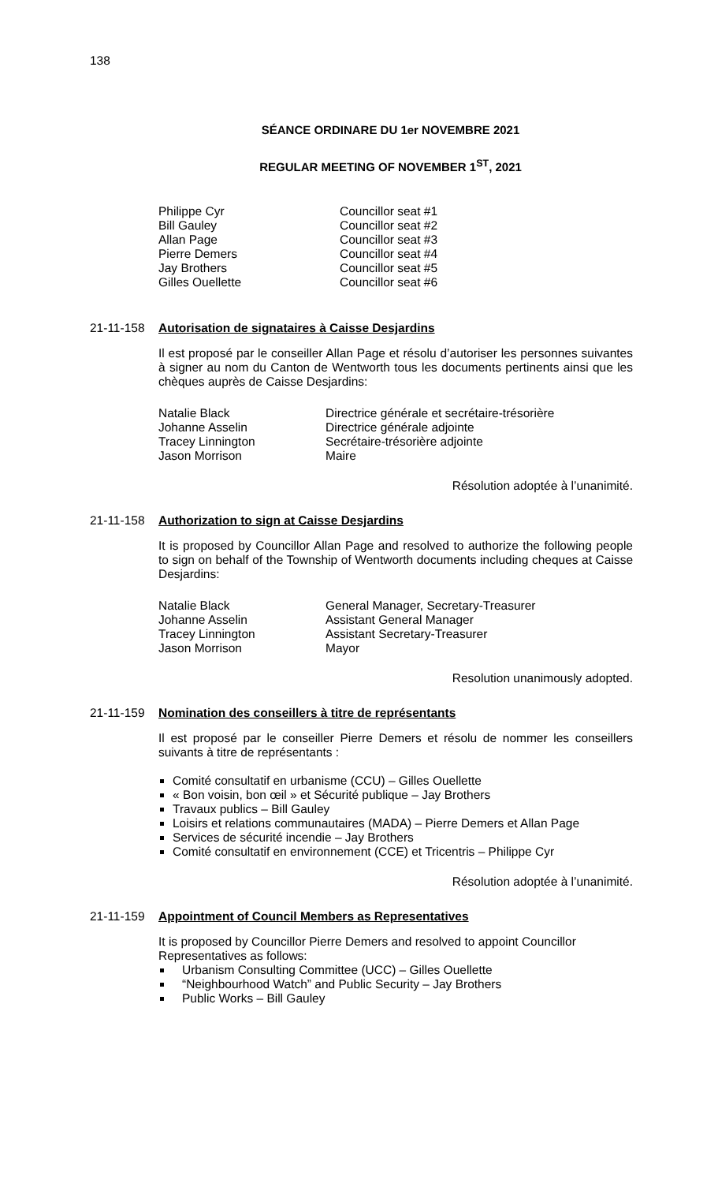138
SÉANCE ORDINARE DU 1er NOVEMBRE 2021
REGULAR MEETING OF NOVEMBER 1<sup>ST</sup>, 2021
Philippe Cyr
Councillor seat #1
Bill Gauley
Councillor seat #2
Allan Page
Councillor seat #3
Pierre Demers
Councillor seat #4
Jay Brothers
Councillor seat #5
Gilles Ouellette
Councillor seat #6
21-11-158 Autorisation de signataires à Caisse Desjardins
Il est proposé par le conseiller Allan Page et résolu d’autoriser les personnes suivantes à signer au nom du Canton de Wentworth tous les documents pertinents ainsi que les chèques auprès de Caisse Desjardins:
Natalie Black
Directrice générale et secrétaire-trésorière
Johanne Asselin
Directrice générale adjointe
Tracey Linnington
Secrétaire-trésorière adjointe
Jason Morrison
Maire
Résolution adoptée à l’unanimité.
21-11-158 Authorization to sign at Caisse Desjardins
It is proposed by Councillor Allan Page and resolved to authorize the following people to sign on behalf of the Township of Wentworth documents including cheques at Caisse Desjardins:
Natalie Black
General Manager, Secretary-Treasurer
Johanne Asselin
Assistant General Manager
Tracey Linnington
Assistant Secretary-Treasurer
Jason Morrison
Mayor
Resolution unanimously adopted.
21-11-159 Nomination des conseillers à titre de représentants
Il est proposé par le conseiller Pierre Demers et résolu de nommer les conseillers suivants à titre de représentants :
Comité consultatif en urbanisme (CCU) – Gilles Ouellette
« Bon voisin, bon œil » et Sécurité publique – Jay Brothers
Travaux publics – Bill Gauley
Loisirs et relations communautaires (MADA) – Pierre Demers et Allan Page
Services de sécurité incendie – Jay Brothers
Comité consultatif en environnement (CCE) et Tricentris – Philippe Cyr
Résolution adoptée à l’unanimité.
21-11-159 Appointment of Council Members as Representatives
It is proposed by Councillor Pierre Demers and resolved to appoint Councillor Representatives as follows:
Urbanism Consulting Committee (UCC) – Gilles Ouellette
“Neighbourhood Watch” and Public Security – Jay Brothers
Public Works – Bill Gauley